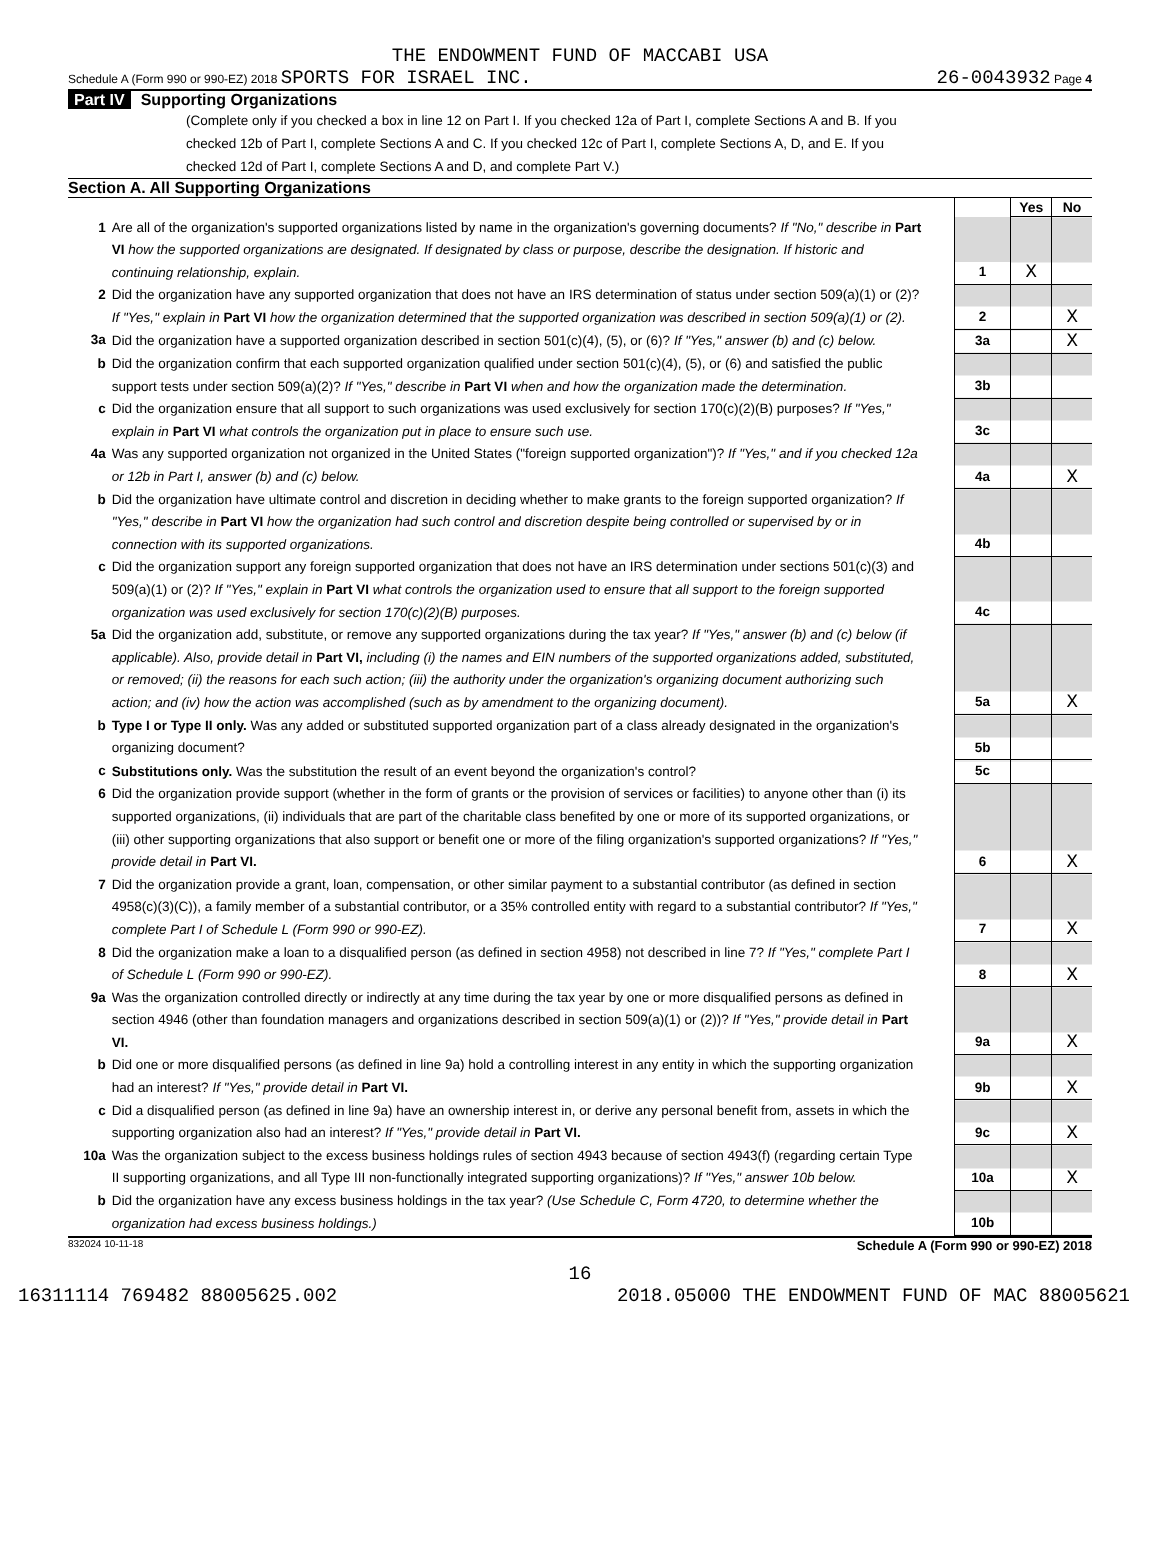THE ENDOWMENT FUND OF MACCABI USA
Schedule A (Form 990 or 990-EZ) 2018 SPORTS FOR ISRAEL INC. 26-0043932 Page 4
Part IV Supporting Organizations
(Complete only if you checked a box in line 12 on Part I. If you checked 12a of Part I, complete Sections A and B. If you checked 12b of Part I, complete Sections A and C. If you checked 12c of Part I, complete Sections A, D, and E. If you checked 12d of Part I, complete Sections A and D, and complete Part V.)
Section A. All Supporting Organizations
| | | | Yes | No |
| 1 | Are all of the organization's supported organizations listed by name in the organization's governing documents? If "No," describe in Part VI how the supported organizations are designated. If designated by class or purpose, describe the designation. If historic and continuing relationship, explain. | 1 | X | |
| 2 | Did the organization have any supported organization that does not have an IRS determination of status under section 509(a)(1) or (2)? If "Yes," explain in Part VI how the organization determined that the supported organization was described in section 509(a)(1) or (2). | 2 | | X |
| 3a | Did the organization have a supported organization described in section 501(c)(4), (5), or (6)? If "Yes," answer (b) and (c) below. | 3a | | X |
| b | Did the organization confirm that each supported organization qualified under section 501(c)(4), (5), or (6) and satisfied the public support tests under section 509(a)(2)? If "Yes," describe in Part VI when and how the organization made the determination. | 3b | | |
| c | Did the organization ensure that all support to such organizations was used exclusively for section 170(c)(2)(B) purposes? If "Yes," explain in Part VI what controls the organization put in place to ensure such use. | 3c | | |
| 4a | Was any supported organization not organized in the United States ("foreign supported organization")? If "Yes," and if you checked 12a or 12b in Part I, answer (b) and (c) below. | 4a | | X |
| b | Did the organization have ultimate control and discretion in deciding whether to make grants to the foreign supported organization? If "Yes," describe in Part VI how the organization had such control and discretion despite being controlled or supervised by or in connection with its supported organizations. | 4b | | |
| c | Did the organization support any foreign supported organization that does not have an IRS determination under sections 501(c)(3) and 509(a)(1) or (2)? If "Yes," explain in Part VI what controls the organization used to ensure that all support to the foreign supported organization was used exclusively for section 170(c)(2)(B) purposes. | 4c | | |
| 5a | Did the organization add, substitute, or remove any supported organizations during the tax year? If "Yes," answer (b) and (c) below (if applicable). Also, provide detail in Part VI, including (i) the names and EIN numbers of the supported organizations added, substituted, or removed; (ii) the reasons for each such action; (iii) the authority under the organization's organizing document authorizing such action; and (iv) how the action was accomplished (such as by amendment to the organizing document). | 5a | | X |
| b | Type I or Type II only. Was any added or substituted supported organization part of a class already designated in the organization's organizing document? | 5b | | |
| c | Substitutions only. Was the substitution the result of an event beyond the organization's control? | 5c | | |
| 6 | Did the organization provide support (whether in the form of grants or the provision of services or facilities) to anyone other than (i) its supported organizations, (ii) individuals that are part of the charitable class benefited by one or more of its supported organizations, or (iii) other supporting organizations that also support or benefit one or more of the filing organization's supported organizations? If "Yes," provide detail in Part VI. | 6 | | X |
| 7 | Did the organization provide a grant, loan, compensation, or other similar payment to a substantial contributor (as defined in section 4958(c)(3)(C)), a family member of a substantial contributor, or a 35% controlled entity with regard to a substantial contributor? If "Yes," complete Part I of Schedule L (Form 990 or 990-EZ). | 7 | | X |
| 8 | Did the organization make a loan to a disqualified person (as defined in section 4958) not described in line 7? If "Yes," complete Part I of Schedule L (Form 990 or 990-EZ). | 8 | | X |
| 9a | Was the organization controlled directly or indirectly at any time during the tax year by one or more disqualified persons as defined in section 4946 (other than foundation managers and organizations described in section 509(a)(1) or (2))? If "Yes," provide detail in Part VI. | 9a | | X |
| b | Did one or more disqualified persons (as defined in line 9a) hold a controlling interest in any entity in which the supporting organization had an interest? If "Yes," provide detail in Part VI. | 9b | | X |
| c | Did a disqualified person (as defined in line 9a) have an ownership interest in, or derive any personal benefit from, assets in which the supporting organization also had an interest? If "Yes," provide detail in Part VI. | 9c | | X |
| 10a | Was the organization subject to the excess business holdings rules of section 4943 because of section 4943(f) (regarding certain Type II supporting organizations, and all Type III non-functionally integrated supporting organizations)? If "Yes," answer 10b below. | 10a | | X |
| b | Did the organization have any excess business holdings in the tax year? (Use Schedule C, Form 4720, to determine whether the organization had excess business holdings.) | 10b | | |
832024 10-11-18 Schedule A (Form 990 or 990-EZ) 2018
16
16311114 769482 88005625.002 2018.05000 THE ENDOWMENT FUND OF MAC 88005621